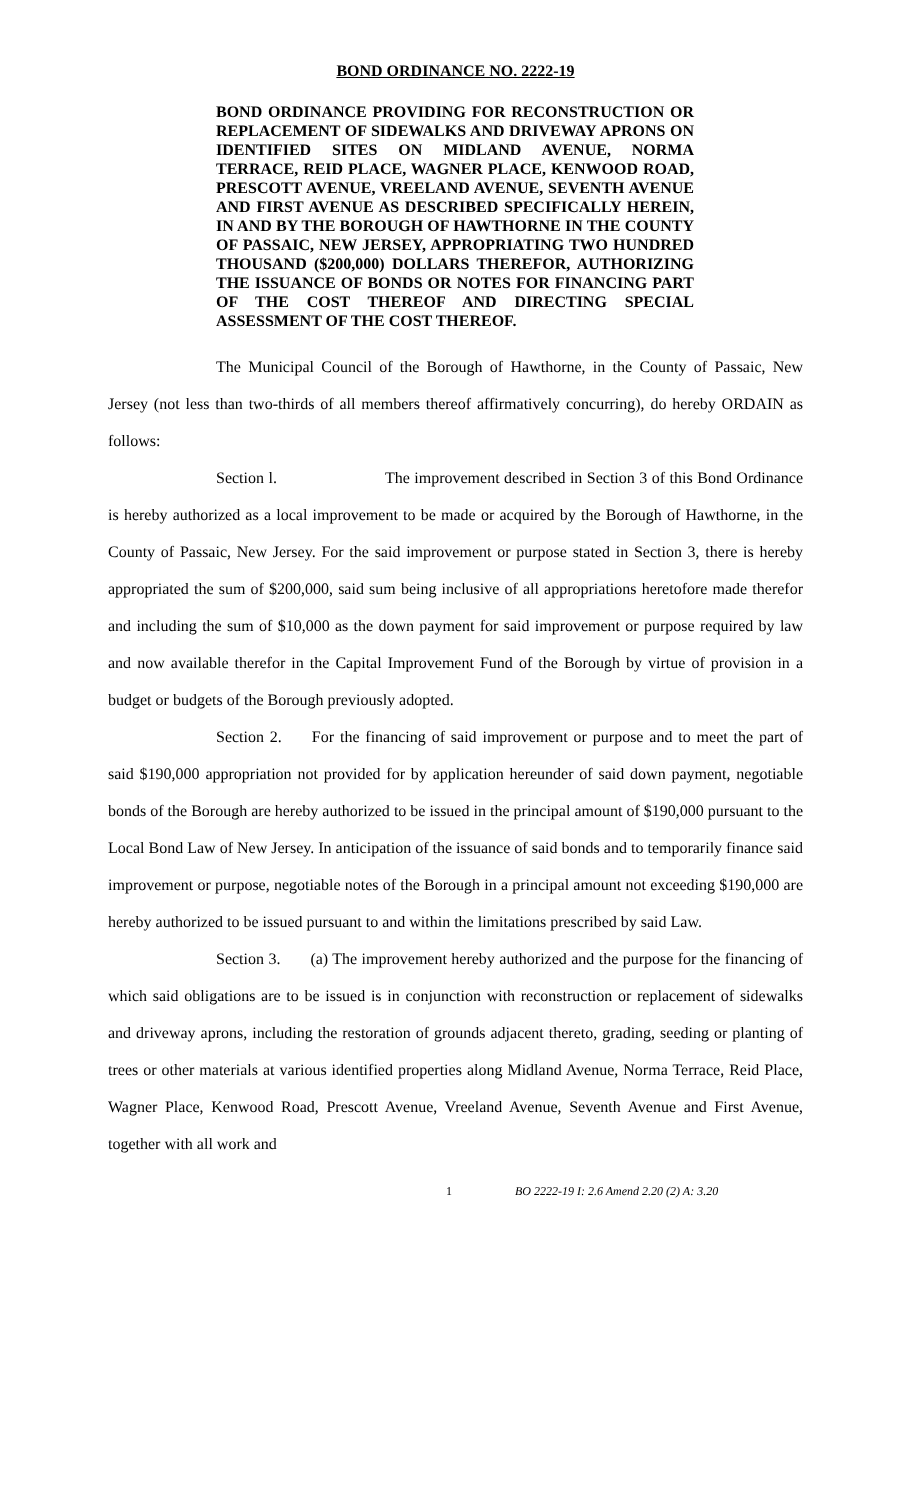BOND ORDINANCE NO. 2222-19
BOND ORDINANCE PROVIDING FOR RECONSTRUCTION OR REPLACEMENT OF SIDEWALKS AND DRIVEWAY APRONS ON IDENTIFIED SITES ON MIDLAND AVENUE, NORMA TERRACE, REID PLACE, WAGNER PLACE, KENWOOD ROAD, PRESCOTT AVENUE, VREELAND AVENUE, SEVENTH AVENUE AND FIRST AVENUE AS DESCRIBED SPECIFICALLY HEREIN, IN AND BY THE BOROUGH OF HAWTHORNE IN THE COUNTY OF PASSAIC, NEW JERSEY, APPROPRIATING TWO HUNDRED THOUSAND ($200,000) DOLLARS THEREFOR, AUTHORIZING THE ISSUANCE OF BONDS OR NOTES FOR FINANCING PART OF THE COST THEREOF AND DIRECTING SPECIAL ASSESSMENT OF THE COST THEREOF.
The Municipal Council of the Borough of Hawthorne, in the County of Passaic, New Jersey (not less than two-thirds of all members thereof affirmatively concurring), do hereby ORDAIN as follows:
Section l. The improvement described in Section 3 of this Bond Ordinance is hereby authorized as a local improvement to be made or acquired by the Borough of Hawthorne, in the County of Passaic, New Jersey. For the said improvement or purpose stated in Section 3, there is hereby appropriated the sum of $200,000, said sum being inclusive of all appropriations heretofore made therefor and including the sum of $10,000 as the down payment for said improvement or purpose required by law and now available therefor in the Capital Improvement Fund of the Borough by virtue of provision in a budget or budgets of the Borough previously adopted.
Section 2. For the financing of said improvement or purpose and to meet the part of said $190,000 appropriation not provided for by application hereunder of said down payment, negotiable bonds of the Borough are hereby authorized to be issued in the principal amount of $190,000 pursuant to the Local Bond Law of New Jersey. In anticipation of the issuance of said bonds and to temporarily finance said improvement or purpose, negotiable notes of the Borough in a principal amount not exceeding $190,000 are hereby authorized to be issued pursuant to and within the limitations prescribed by said Law.
Section 3. (a) The improvement hereby authorized and the purpose for the financing of which said obligations are to be issued is in conjunction with reconstruction or replacement of sidewalks and driveway aprons, including the restoration of grounds adjacent thereto, grading, seeding or planting of trees or other materials at various identified properties along Midland Avenue, Norma Terrace, Reid Place, Wagner Place, Kenwood Road, Prescott Avenue, Vreeland Avenue, Seventh Avenue and First Avenue, together with all work and
1 BO 2222-19 I: 2.6 Amend 2.20 (2) A: 3.20